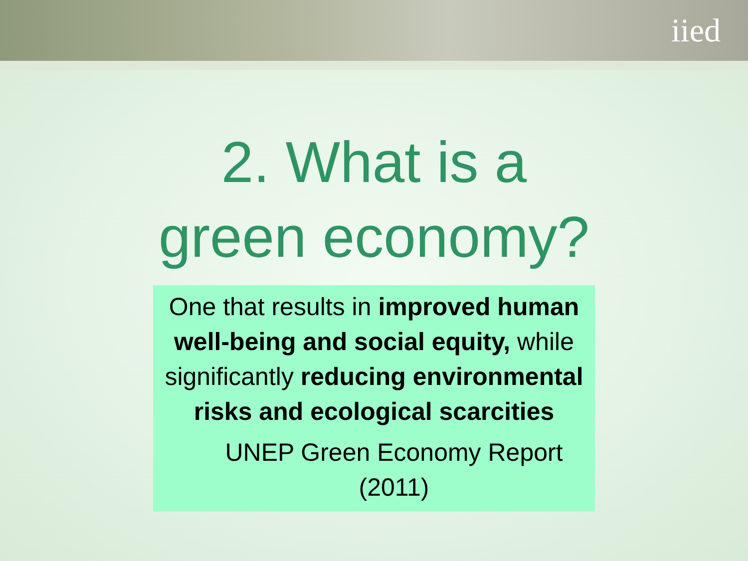iied
2. What is a
green economy?
One that results in improved human well-being and social equity, while significantly reducing environmental risks and ecological scarcities
UNEP Green Economy Report (2011)